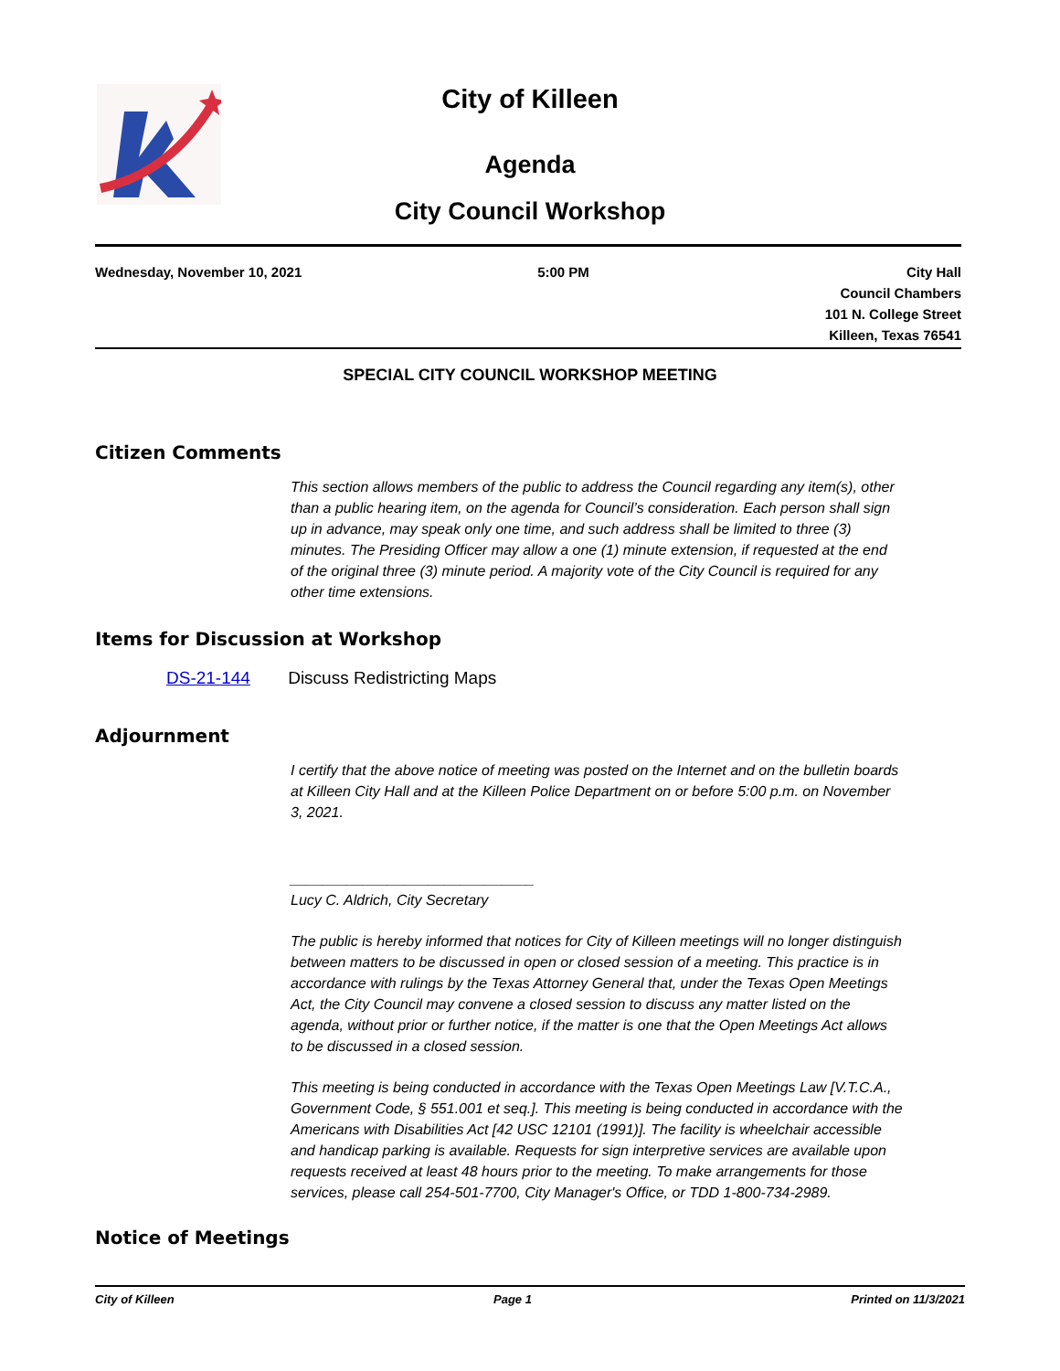City of Killeen
Agenda
City Council Workshop
Wednesday, November 10, 2021 5:00 PM City Hall
Council Chambers
101 N. College Street
Killeen, Texas 76541
SPECIAL CITY COUNCIL WORKSHOP MEETING
Citizen Comments
This section allows members of the public to address the Council regarding any item(s), other than a public hearing item, on the agenda for Council’s consideration. Each person shall sign up in advance, may speak only one time, and such address shall be limited to three (3) minutes. The Presiding Officer may allow a one (1) minute extension, if requested at the end of the original three (3) minute period. A majority vote of the City Council is required for any other time extensions.
Items for Discussion at Workshop
DS-21-144 Discuss Redistricting Maps
Adjournment
I certify that the above notice of meeting was posted on the Internet and on the bulletin boards at Killeen City Hall and at the Killeen Police Department on or before 5:00 p.m. on November 3, 2021.
______________________________
Lucy C. Aldrich, City Secretary
The public is hereby informed that notices for City of Killeen meetings will no longer distinguish between matters to be discussed in open or closed session of a meeting. This practice is in accordance with rulings by the Texas Attorney General that, under the Texas Open Meetings Act, the City Council may convene a closed session to discuss any matter listed on the agenda, without prior or further notice, if the matter is one that the Open Meetings Act allows to be discussed in a closed session.
This meeting is being conducted in accordance with the Texas Open Meetings Law [V.T.C.A., Government Code, § 551.001 et seq.]. This meeting is being conducted in accordance with the Americans with Disabilities Act [42 USC 12101 (1991)]. The facility is wheelchair accessible and handicap parking is available. Requests for sign interpretive services are available upon requests received at least 48 hours prior to the meeting. To make arrangements for those services, please call 254-501-7700, City Manager's Office, or TDD 1-800-734-2989.
Notice of Meetings
City of Killeen Page 1 Printed on 11/3/2021